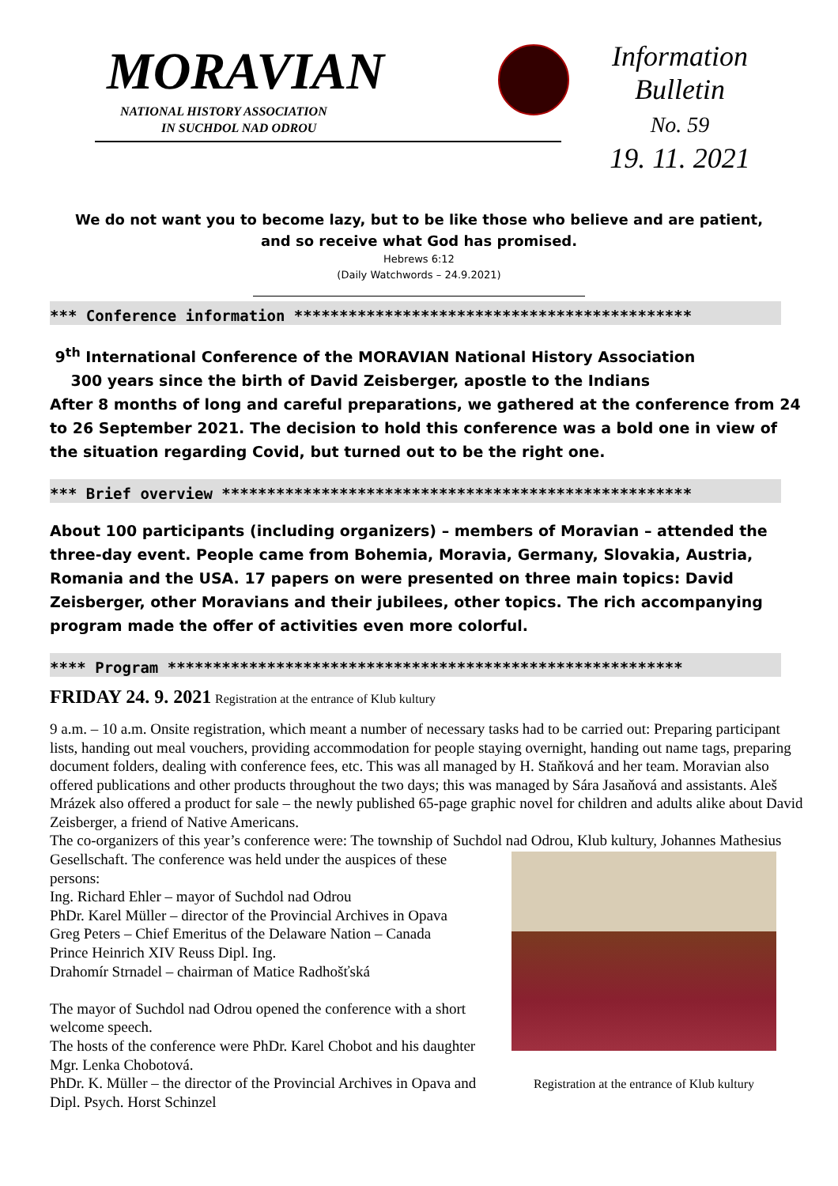MORAVIAN
NATIONAL HISTORY ASSOCIATION
IN SUCHDOL NAD ODROU
Information
Bulletin
No. 59
19. 11. 2021
We do not want you to become lazy, but to be like those who believe and are patient,
and so receive what God has promised.
Hebrews 6:12
(Daily Watchwords – 24.9.2021)
*** Conference information ********************************************
9<sup>th</sup> International Conference of the MORAVIAN National History Association
300 years since the birth of David Zeisberger, apostle to the Indians
After 8 months of long and careful preparations, we gathered at the conference from 24 to 26 September 2021. The decision to hold this conference was a bold one in view of the situation regarding Covid, but turned out to be the right one.
*** Brief overview ****************************************************
About 100 participants (including organizers) – members of Moravian – attended the three-day event. People came from Bohemia, Moravia, Germany, Slovakia, Austria, Romania and the USA. 17 papers on were presented on three main topics: David Zeisberger, other Moravians and their jubilees, other topics. The rich accompanying program made the offer of activities even more colorful.
**** Program *********************************************************
FRIDAY 24. 9. 2021 Registration at the entrance of Klub kultury
9 a.m. – 10 a.m. Onsite registration, which meant a number of necessary tasks had to be carried out: Preparing participant lists, handing out meal vouchers, providing accommodation for people staying overnight, handing out name tags, preparing document folders, dealing with conference fees, etc. This was all managed by H. Staňková and her team. Moravian also offered publications and other products throughout the two days; this was managed by Sára Jasaňová and assistants. Aleš Mrázek also offered a product for sale – the newly published 65-page graphic novel for children and adults alike about David Zeisberger, a friend of Native Americans.
The co-organizers of this year’s conference were: The township of Suchdol nad Odrou, Klub kultury, Johannes Mathesius Gesellschaft.
Registration at the entrance of Klub kultury
The conference was held under the auspices of these persons:
Ing. Richard Ehler – mayor of Suchdol nad Odrou
PhDr. Karel Müller – director of the Provincial Archives in Opava
Greg Peters – Chief Emeritus of the Delaware Nation – Canada
Prince Heinrich XIV Reuss Dipl. Ing.
Drahomír Strnadel – chairman of Matice Radhošťská
The mayor of Suchdol nad Odrou opened the conference with a short welcome speech.
The hosts of the conference were PhDr. Karel Chobot and his daughter Mgr. Lenka Chobotová.
PhDr. K. Müller – the director of the Provincial Archives in Opava and Dipl. Psych. Horst Schinzel